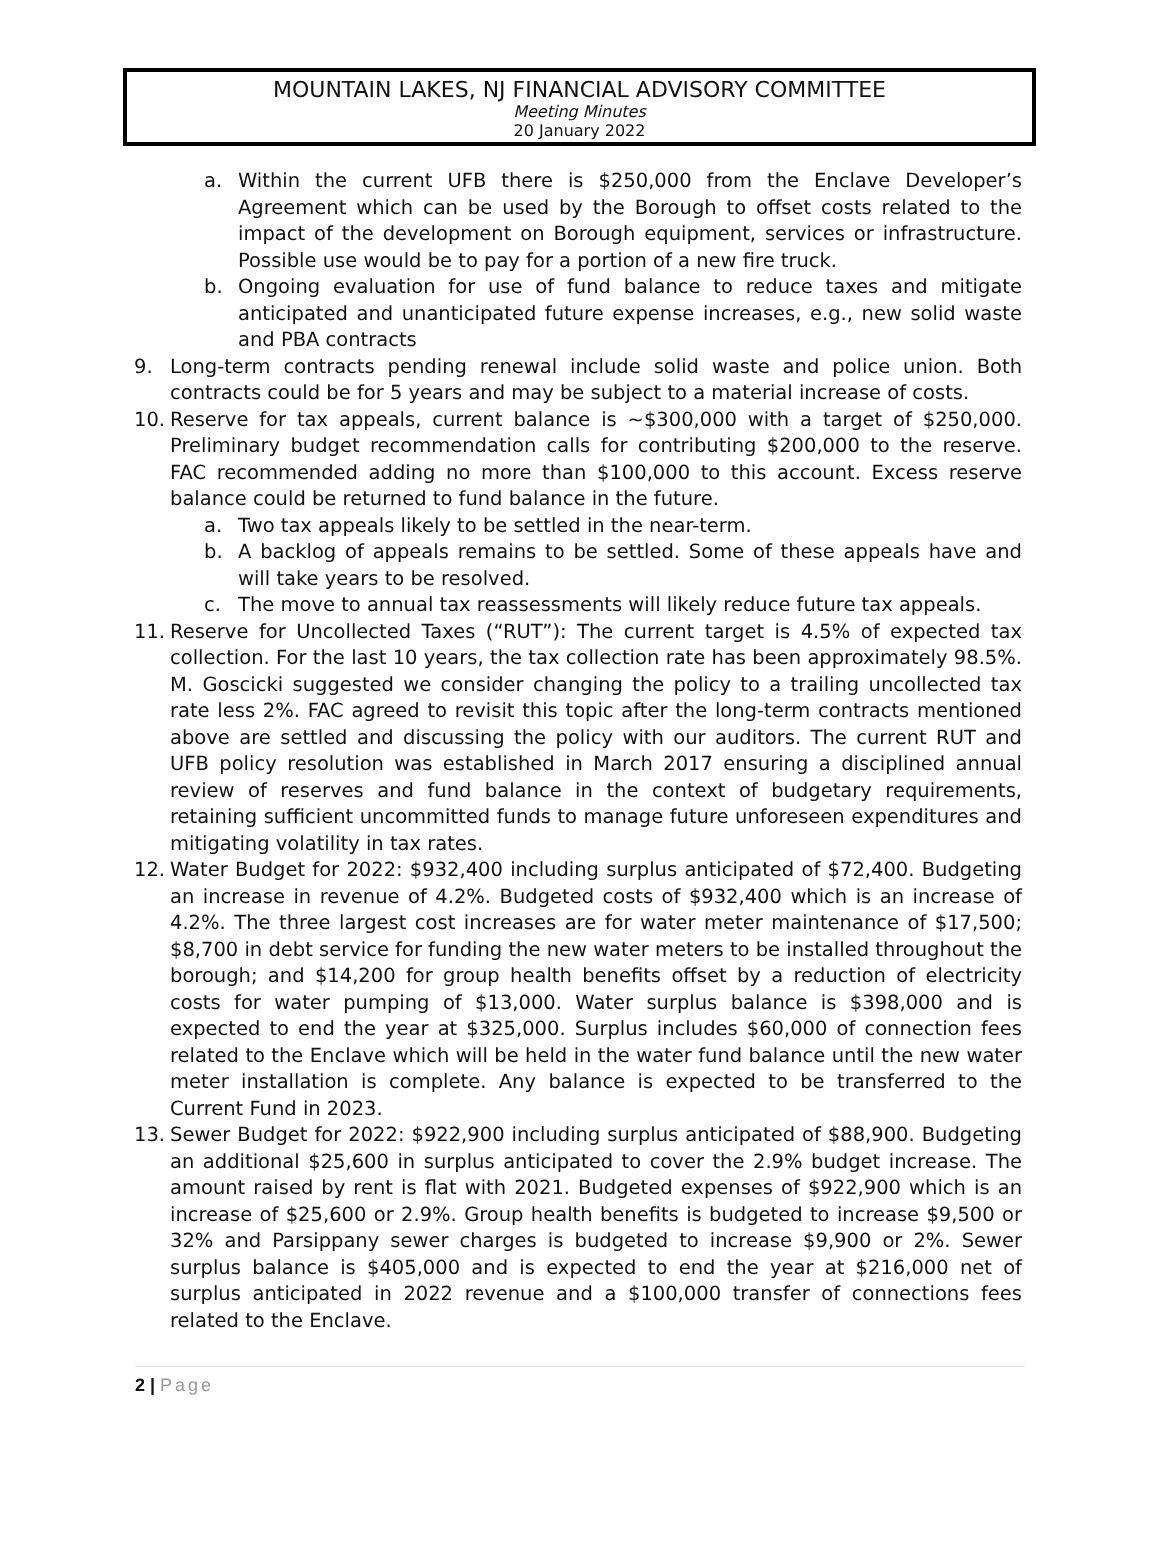MOUNTAIN LAKES, NJ FINANCIAL ADVISORY COMMITTEE
Meeting Minutes
20 January 2022
a. Within the current UFB there is $250,000 from the Enclave Developer’s Agreement which can be used by the Borough to offset costs related to the impact of the development on Borough equipment, services or infrastructure. Possible use would be to pay for a portion of a new fire truck.
b. Ongoing evaluation for use of fund balance to reduce taxes and mitigate anticipated and unanticipated future expense increases, e.g., new solid waste and PBA contracts
9. Long-term contracts pending renewal include solid waste and police union. Both contracts could be for 5 years and may be subject to a material increase of costs.
10. Reserve for tax appeals, current balance is ~$300,000 with a target of $250,000. Preliminary budget recommendation calls for contributing $200,000 to the reserve. FAC recommended adding no more than $100,000 to this account. Excess reserve balance could be returned to fund balance in the future.
a. Two tax appeals likely to be settled in the near-term.
b. A backlog of appeals remains to be settled. Some of these appeals have and will take years to be resolved.
c. The move to annual tax reassessments will likely reduce future tax appeals.
11. Reserve for Uncollected Taxes (“RUT”): The current target is 4.5% of expected tax collection. For the last 10 years, the tax collection rate has been approximately 98.5%. M. Goscicki suggested we consider changing the policy to a trailing uncollected tax rate less 2%. FAC agreed to revisit this topic after the long-term contracts mentioned above are settled and discussing the policy with our auditors. The current RUT and UFB policy resolution was established in March 2017 ensuring a disciplined annual review of reserves and fund balance in the context of budgetary requirements, retaining sufficient uncommitted funds to manage future unforeseen expenditures and mitigating volatility in tax rates.
12. Water Budget for 2022: $932,400 including surplus anticipated of $72,400. Budgeting an increase in revenue of 4.2%. Budgeted costs of $932,400 which is an increase of 4.2%. The three largest cost increases are for water meter maintenance of $17,500; $8,700 in debt service for funding the new water meters to be installed throughout the borough; and $14,200 for group health benefits offset by a reduction of electricity costs for water pumping of $13,000. Water surplus balance is $398,000 and is expected to end the year at $325,000. Surplus includes $60,000 of connection fees related to the Enclave which will be held in the water fund balance until the new water meter installation is complete. Any balance is expected to be transferred to the Current Fund in 2023.
13. Sewer Budget for 2022: $922,900 including surplus anticipated of $88,900. Budgeting an additional $25,600 in surplus anticipated to cover the 2.9% budget increase. The amount raised by rent is flat with 2021. Budgeted expenses of $922,900 which is an increase of $25,600 or 2.9%. Group health benefits is budgeted to increase $9,500 or 32% and Parsippany sewer charges is budgeted to increase $9,900 or 2%. Sewer surplus balance is $405,000 and is expected to end the year at $216,000 net of surplus anticipated in 2022 revenue and a $100,000 transfer of connections fees related to the Enclave.
2 | Page